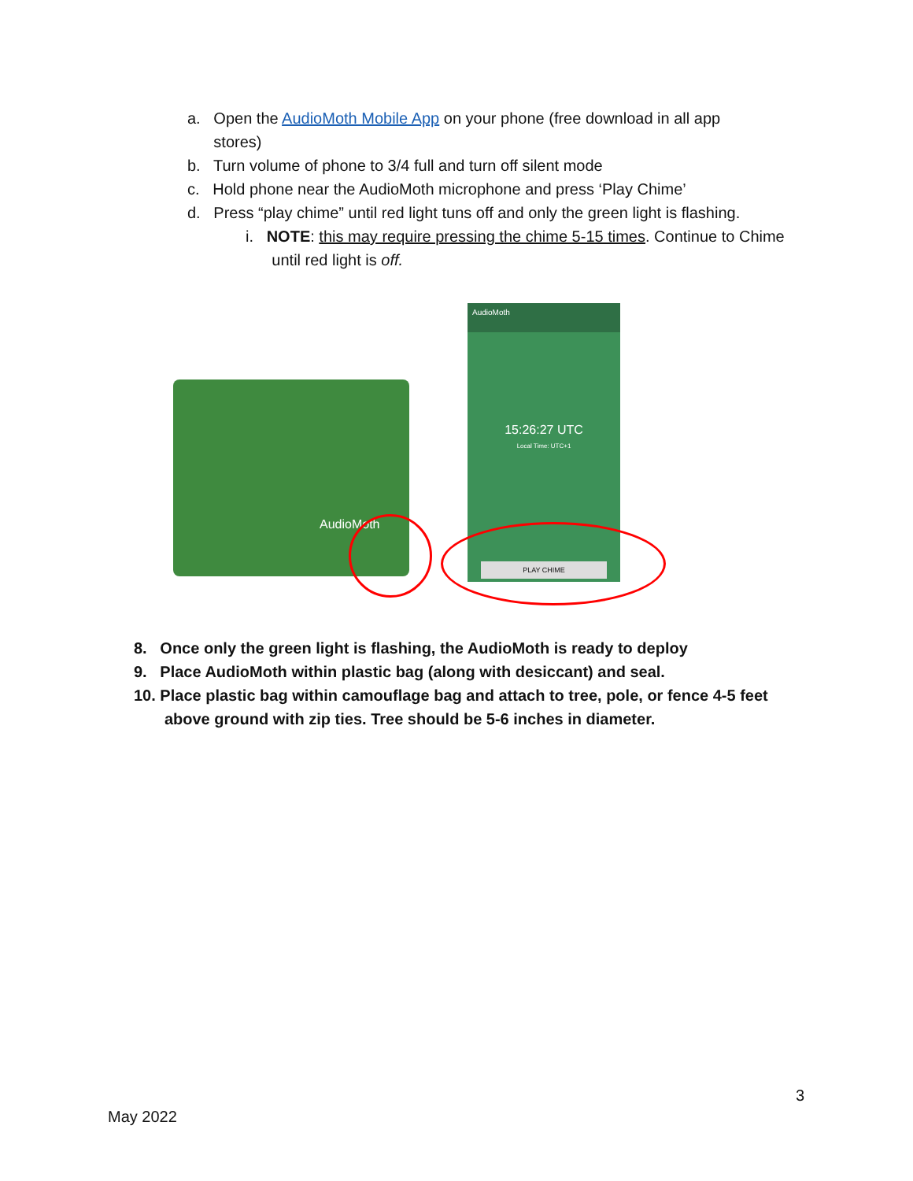a. Open the AudioMoth Mobile App on your phone (free download in all app
stores)
b. Turn volume of phone to 3/4 full and turn off silent mode
c. Hold phone near the AudioMoth microphone and press ‘Play Chime’
d. Press “play chime” until red light tuns off and only the green light is flashing.
i. NOTE: this may require pressing the chime 5-15 times. Continue to Chime
until red light is off.
AudioMoth
AudioMoth
15:26:27 UTC
Local Time: UTC+1
PLAY CHIME
8. Once only the green light is flashing, the AudioMoth is ready to deploy
9. Place AudioMoth within plastic bag (along with desiccant) and seal.
10. Place plastic bag within camouflage bag and attach to tree, pole, or fence 4-5 feet
above ground with zip ties. Tree should be 5-6 inches in diameter.
3
May 2022